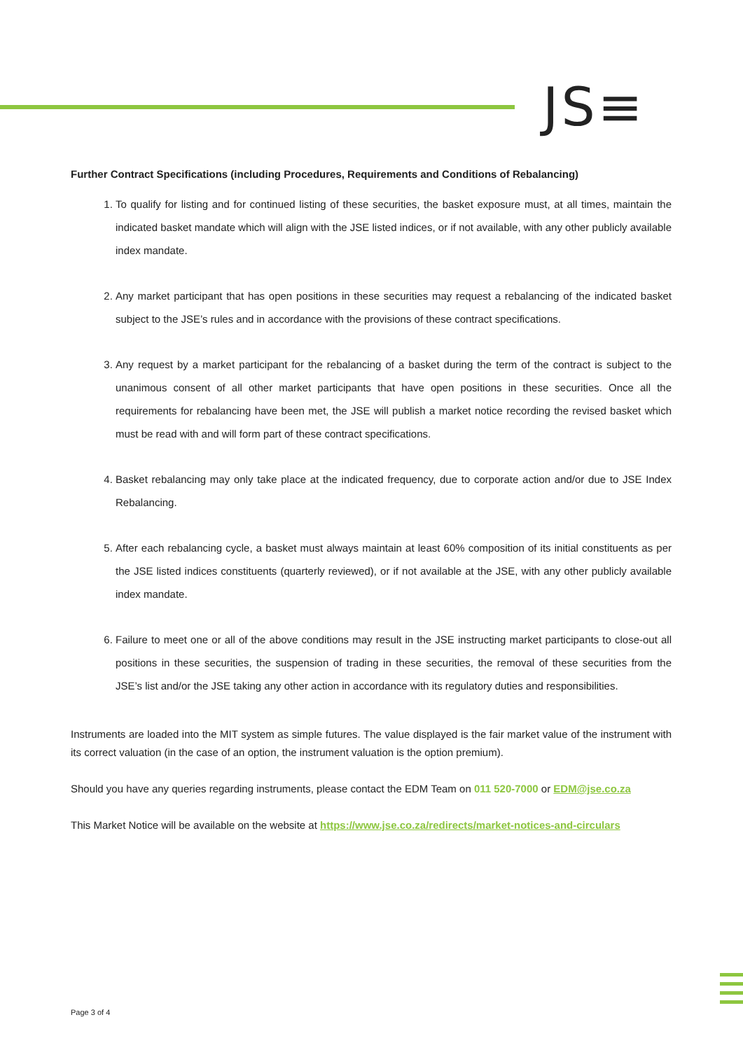JS≡
Further Contract Specifications (including Procedures, Requirements and Conditions of Rebalancing)
1. To qualify for listing and for continued listing of these securities, the basket exposure must, at all times, maintain the indicated basket mandate which will align with the JSE listed indices, or if not available, with any other publicly available index mandate.
2. Any market participant that has open positions in these securities may request a rebalancing of the indicated basket subject to the JSE’s rules and in accordance with the provisions of these contract specifications.
3. Any request by a market participant for the rebalancing of a basket during the term of the contract is subject to the unanimous consent of all other market participants that have open positions in these securities. Once all the requirements for rebalancing have been met, the JSE will publish a market notice recording the revised basket which must be read with and will form part of these contract specifications.
4. Basket rebalancing may only take place at the indicated frequency, due to corporate action and/or due to JSE Index Rebalancing.
5. After each rebalancing cycle, a basket must always maintain at least 60% composition of its initial constituents as per the JSE listed indices constituents (quarterly reviewed), or if not available at the JSE, with any other publicly available index mandate.
6. Failure to meet one or all of the above conditions may result in the JSE instructing market participants to close-out all positions in these securities, the suspension of trading in these securities, the removal of these securities from the JSE’s list and/or the JSE taking any other action in accordance with its regulatory duties and responsibilities.
Instruments are loaded into the MIT system as simple futures. The value displayed is the fair market value of the instrument with its correct valuation (in the case of an option, the instrument valuation is the option premium).
Should you have any queries regarding instruments, please contact the EDM Team on 011 520-7000 or EDM@jse.co.za
This Market Notice will be available on the website at https://www.jse.co.za/redirects/market-notices-and-circulars
Page 3 of 4